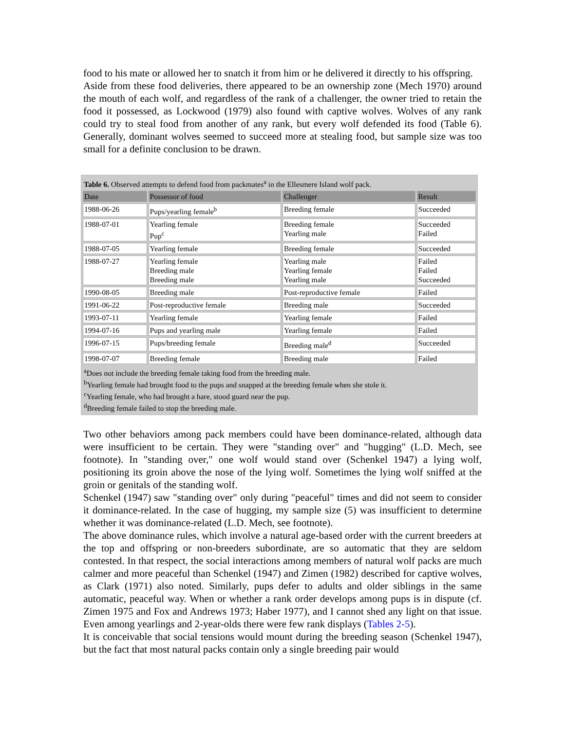food to his mate or allowed her to snatch it from him or he delivered it directly to his offspring.
Aside from these food deliveries, there appeared to be an ownership zone (Mech 1970) around the mouth of each wolf, and regardless of the rank of a challenger, the owner tried to retain the food it possessed, as Lockwood (1979) also found with captive wolves. Wolves of any rank could try to steal food from another of any rank, but every wolf defended its food (Table 6). Generally, dominant wolves seemed to succeed more at stealing food, but sample size was too small for a definite conclusion to be drawn.
| Table 6. Observed attempts to defend food from packmates<sup>a</sup> in the Ellesmere Island wolf pack. | | | |
| Date | Possessor of food | Challenger | Result |
| 1988-06-26 | Pups/yearling female<sup>b</sup> | Breeding female | Succeeded |
| 1988-07-01 | Yearling female Pup<sup>c</sup> | Breeding female Yearling male | Succeeded Failed |
| 1988-07-05 | Yearling female | Breeding female | Succeeded |
| 1988-07-27 | Yearling female Breeding male Breeding male | Yearling male Yearling female Yearling male | Failed Failed Succeeded |
| 1990-08-05 | Breeding male | Post-reproductive female | Failed |
| 1991-06-22 | Post-reproductive female | Breeding male | Succeeded |
| 1993-07-11 | Yearling female | Yearling female | Failed |
| 1994-07-16 | Pups and yearling male | Yearling female | Failed |
| 1996-07-15 | Pups/breeding female | Breeding male<sup>d</sup> | Succeeded |
| 1998-07-07 | Breeding female | Breeding male | Failed |
| <sup>a</sup> Does not include the breeding female taking food from the breeding male. <sup>b</sup> Yearling female had brought food to the pups and snapped at the breeding female when she stole it. <sup>c</sup> Yearling female, who had brought a hare, stood guard near the pup. <sup>d</sup> Breeding female failed to stop the breeding male. | | | |
Two other behaviors among pack members could have been dominance-related, although data were insufficient to be certain. They were "standing over" and "hugging" (L.D. Mech, see footnote). In "standing over," one wolf would stand over (Schenkel 1947) a lying wolf, positioning its groin above the nose of the lying wolf. Sometimes the lying wolf sniffed at the groin or genitals of the standing wolf.
Schenkel (1947) saw "standing over" only during "peaceful" times and did not seem to consider it dominance-related. In the case of hugging, my sample size (5) was insufficient to determine whether it was dominance-related (L.D. Mech, see footnote).
The above dominance rules, which involve a natural age-based order with the current breeders at the top and offspring or non-breeders subordinate, are so automatic that they are seldom contested. In that respect, the social interactions among members of natural wolf packs are much calmer and more peaceful than Schenkel (1947) and Zimen (1982) described for captive wolves, as Clark (1971) also noted. Similarly, pups defer to adults and older siblings in the same automatic, peaceful way. When or whether a rank order develops among pups is in dispute (cf. Zimen 1975 and Fox and Andrews 1973; Haber 1977), and I cannot shed any light on that issue. Even among yearlings and 2-year-olds there were few rank displays (Tables 2-5).
It is conceivable that social tensions would mount during the breeding season (Schenkel 1947), but the fact that most natural packs contain only a single breeding pair would